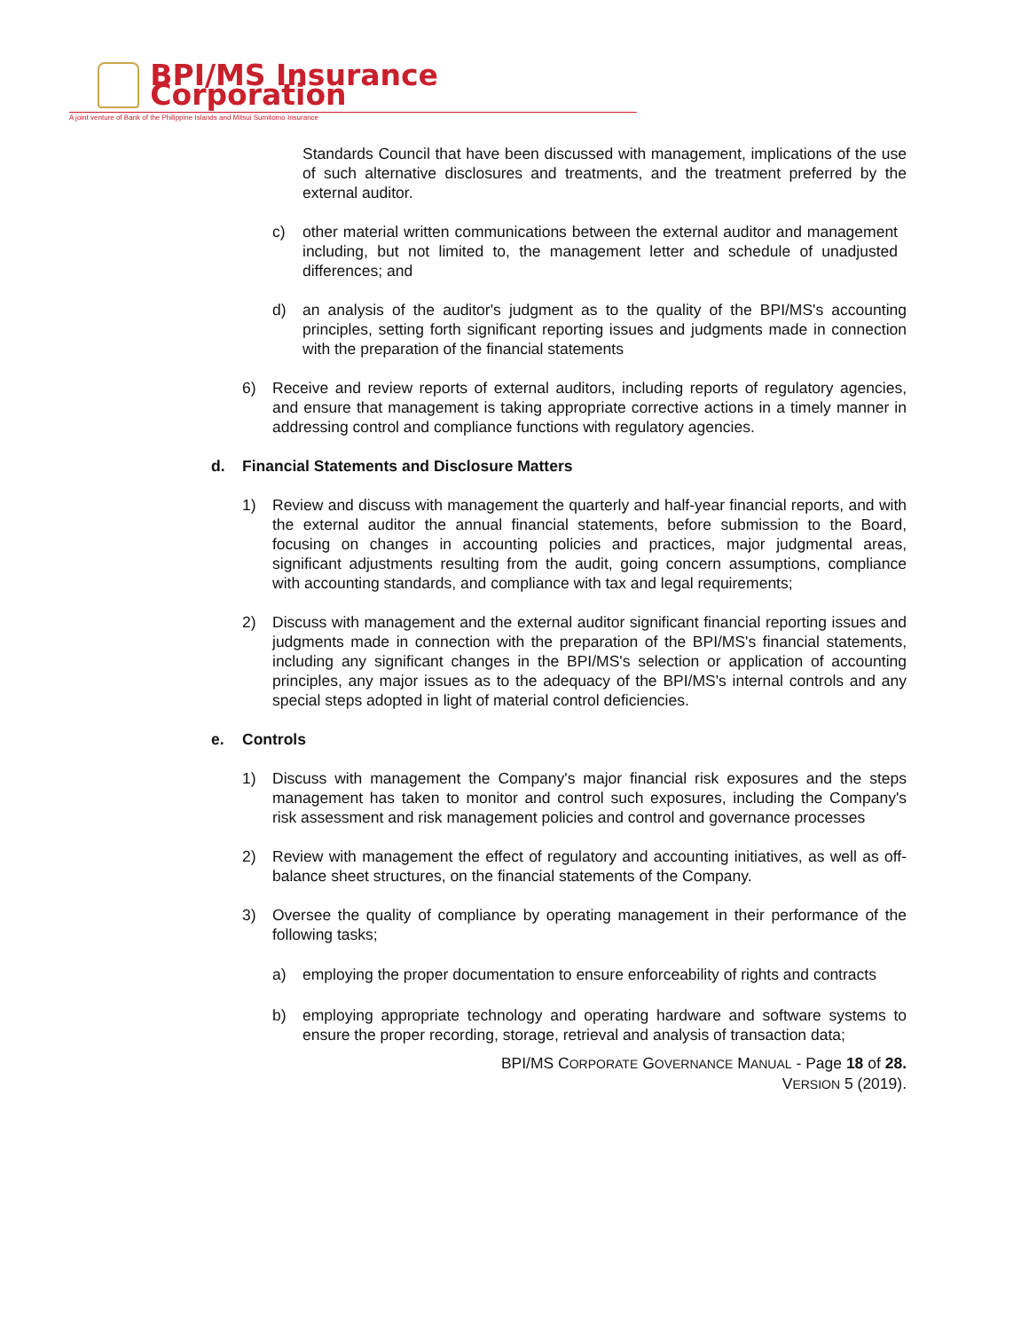BPI/MS Insurance Corporation
A joint venture of Bank of the Philippine Islands and Mitsui Sumitomo Insurance
Standards Council that have been discussed with management, implications of the use of such alternative disclosures and treatments, and the treatment preferred by the external auditor.
c) other material written communications between the external auditor and management including, but not limited to, the management letter and schedule of unadjusted differences; and
d) an analysis of the auditor's judgment as to the quality of the BPI/MS's accounting principles, setting forth significant reporting issues and judgments made in connection with the preparation of the financial statements
6) Receive and review reports of external auditors, including reports of regulatory agencies, and ensure that management is taking appropriate corrective actions in a timely manner in addressing control and compliance functions with regulatory agencies.
d. Financial Statements and Disclosure Matters
1) Review and discuss with management the quarterly and half-year financial reports, and with the external auditor the annual financial statements, before submission to the Board, focusing on changes in accounting policies and practices, major judgmental areas, significant adjustments resulting from the audit, going concern assumptions, compliance with accounting standards, and compliance with tax and legal requirements;
2) Discuss with management and the external auditor significant financial reporting issues and judgments made in connection with the preparation of the BPI/MS's financial statements, including any significant changes in the BPI/MS's selection or application of accounting principles, any major issues as to the adequacy of the BPI/MS's internal controls and any special steps adopted in light of material control deficiencies.
e. Controls
1) Discuss with management the Company's major financial risk exposures and the steps management has taken to monitor and control such exposures, including the Company's risk assessment and risk management policies and control and governance processes
2) Review with management the effect of regulatory and accounting initiatives, as well as off-balance sheet structures, on the financial statements of the Company.
3) Oversee the quality of compliance by operating management in their performance of the following tasks;
a) employing the proper documentation to ensure enforceability of rights and contracts
b) employing appropriate technology and operating hardware and software systems to ensure the proper recording, storage, retrieval and analysis of transaction data;
BPI/MS CORPORATE GOVERNANCE MANUAL - Page 18 of 28.
VERSION 5 (2019).